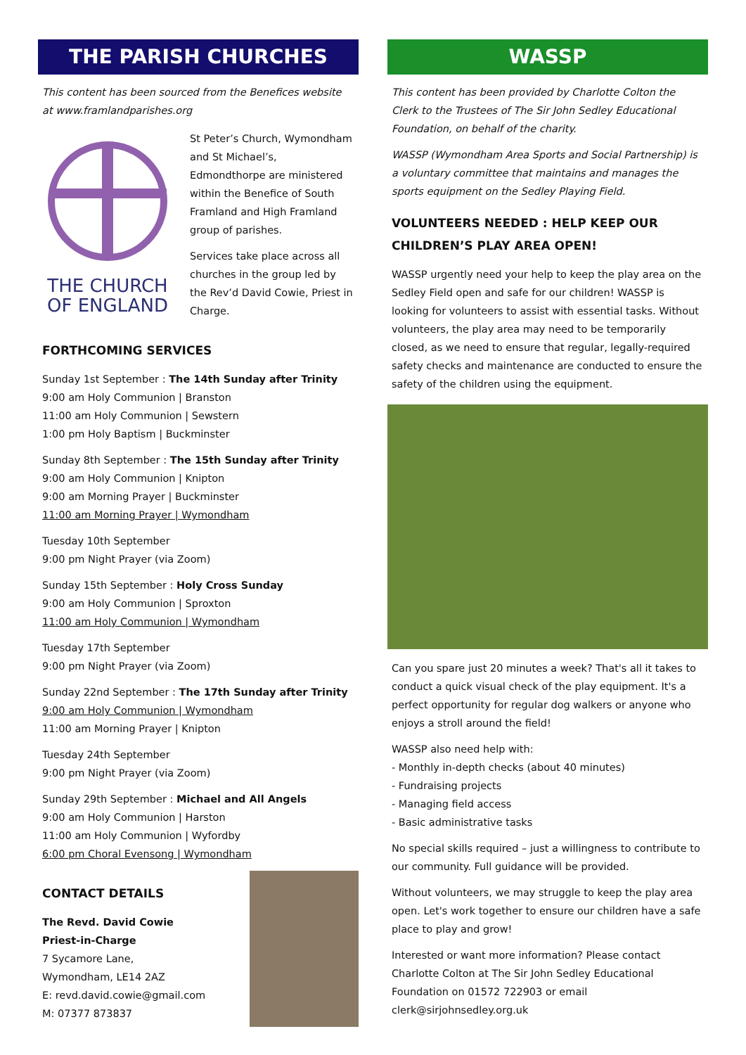THE PARISH CHURCHES
This content has been sourced from the Benefices website at www.framlandparishes.org
THE CHURCH OF ENGLAND
St Peter’s Church, Wymondham and St Michael’s, Edmondthorpe are ministered within the Benefice of South Framland and High Framland group of parishes.
Services take place across all churches in the group led by the Rev’d David Cowie, Priest in Charge.
FORTHCOMING SERVICES
Sunday 1st September : The 14th Sunday after Trinity
9:00 am Holy Communion | Branston
11:00 am Holy Communion | Sewstern
1:00 pm Holy Baptism | Buckminster
Sunday 8th September : The 15th Sunday after Trinity
9:00 am Holy Communion | Knipton
9:00 am Morning Prayer | Buckminster
11:00 am Morning Prayer | Wymondham
Tuesday 10th September
9:00 pm Night Prayer (via Zoom)
Sunday 15th September : Holy Cross Sunday
9:00 am Holy Communion | Sproxton
11:00 am Holy Communion | Wymondham
Tuesday 17th September
9:00 pm Night Prayer (via Zoom)
Sunday 22nd September : The 17th Sunday after Trinity
9:00 am Holy Communion | Wymondham
11:00 am Morning Prayer | Knipton
Tuesday 24th September
9:00 pm Night Prayer (via Zoom)
Sunday 29th September : Michael and All Angels
9:00 am Holy Communion | Harston
11:00 am Holy Communion | Wyfordby
6:00 pm Choral Evensong | Wymondham
CONTACT DETAILS
The Revd. David Cowie
Priest-in-Charge
7 Sycamore Lane,
Wymondham, LE14 2AZ
E: revd.david.cowie@gmail.com
M: 07377 873837
WASSP
This content has been provided by Charlotte Colton the Clerk to the Trustees of The Sir John Sedley Educational Foundation, on behalf of the charity.
WASSP (Wymondham Area Sports and Social Partnership) is a voluntary committee that maintains and manages the sports equipment on the Sedley Playing Field.
VOLUNTEERS NEEDED : HELP KEEP OUR CHILDREN’S PLAY AREA OPEN!
WASSP urgently need your help to keep the play area on the Sedley Field open and safe for our children! WASSP is looking for volunteers to assist with essential tasks. Without volunteers, the play area may need to be temporarily closed, as we need to ensure that regular, legally-required safety checks and maintenance are conducted to ensure the safety of the children using the equipment.
Can you spare just 20 minutes a week? That's all it takes to conduct a quick visual check of the play equipment. It's a perfect opportunity for regular dog walkers or anyone who enjoys a stroll around the field!
WASSP also need help with:
- Monthly in-depth checks (about 40 minutes)
- Fundraising projects
- Managing field access
- Basic administrative tasks
No special skills required – just a willingness to contribute to our community. Full guidance will be provided.
Without volunteers, we may struggle to keep the play area open. Let's work together to ensure our children have a safe place to play and grow!
Interested or want more information? Please contact Charlotte Colton at The Sir John Sedley Educational Foundation on 01572 722903 or email clerk@sirjohnsedley.org.uk